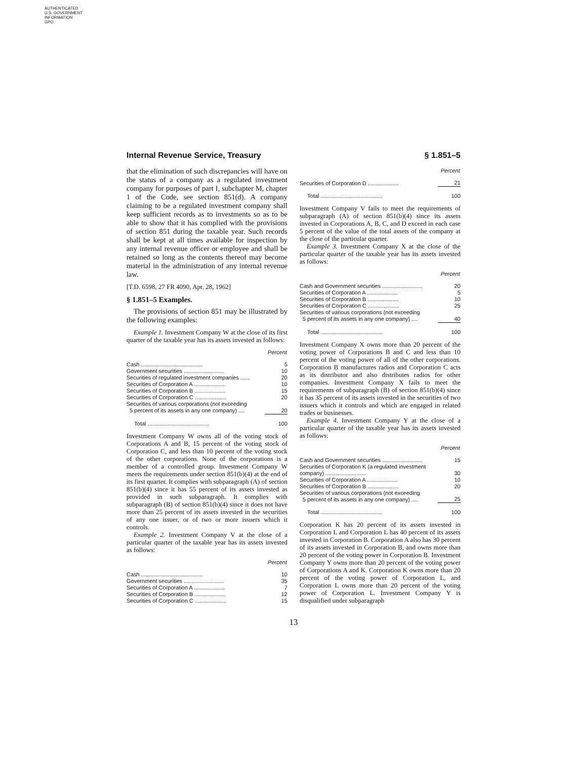AUTHENTICATED
U.S. GOVERNMENT
INFORMATION
GPO
Internal Revenue Service, Treasury § 1.851–5
that the elimination of such discrepancies will have on the status of a company as a regulated investment company for purposes of part I, subchapter M, chapter 1 of the Code, see section 851(d). A company claiming to be a regulated investment company shall keep sufficient records as to investments so as to be able to show that it has complied with the provisions of section 851 during the taxable year. Such records shall be kept at all times available for inspection by any internal revenue officer or employee and shall be retained so long as the contents thereof may become material in the administration of any internal revenue law.
[T.D. 6598, 27 FR 4090, Apr. 28, 1962]
§ 1.851–5 Examples.
The provisions of section 851 may be illustrated by the following examples:
Example 1. Investment Company W at the close of its first quarter of the taxable year has its assets invested as follows:
| | Percent |
| --- | --- |
| Cash ........................................ | 5 |
| Government securities .......................... | 10 |
| Securities of regulated investment companies ...... | 20 |
| Securities of Corporation A .................... | 10 |
| Securities of Corporation B .................... | 15 |
| Securities of Corporation C .................... | 20 |
| Securities of various corporations (not exceeding 5 percent of its assets in any one company) .... | 20 |
| Total ........................................ | 100 |
Investment Company W owns all of the voting stock of Corporations A and B, 15 percent of the voting stock of Corporation C, and less than 10 percent of the voting stock of the other corporations. None of the corporations is a member of a controlled group. Investment Company W meets the requirements under section 851(b)(4) at the end of its first quarter. It complies with subparagraph (A) of section 851(b)(4) since it has 55 percent of its assets invested as provided in such subparagraph. It complies with subparagraph (B) of section 851(b)(4) since it does not have more than 25 percent of its assets invested in the securities of any one issuer, or of two or more issuers which it controls.
Example 2. Investment Company V at the close of a particular quarter of the taxable year has its assets invested as follows:
| | Percent |
| --- | --- |
| Cash ........................................ | 10 |
| Government securities .......................... | 35 |
| Securities of Corporation A .................... | 7 |
| Securities of Corporation B .................... | 12 |
| Securities of Corporation C .................... | 15 |
| | Percent |
| --- | --- |
| Securities of Corporation D .................... | 21 |
| Total ........................................ | 100 |
Investment Company V fails to meet the requirements of subparagraph (A) of section 851(b)(4) since its assets invested in Corporations A, B, C, and D exceed in each case 5 percent of the value of the total assets of the company at the close of the particular quarter.
Example 3. Investment Company X at the close of the particular quarter of the taxable year has its assets invested as follows:
| | Percent |
| --- | --- |
| Cash and Government securities .......................... | 20 |
| Securities of Corporation A .................... | 5 |
| Securities of Corporation B .................... | 10 |
| Securities of Corporation C .................... | 25 |
| Securities of various corporations (not exceeding 5 percent of its assets in any one company) .... | 40 |
| Total ........................................ | 100 |
Investment Company X owns more than 20 percent of the voting power of Corporations B and C and less than 10 percent of the voting power of all of the other corporations. Corporation B manufactures radios and Corporation C acts as its distributor and also distributes radios for other companies. Investment Company X fails to meet the requirements of subparagraph (B) of section 851(b)(4) since it has 35 percent of its assets invested in the securities of two issuers which it controls and which are engaged in related trades or businesses.
Example 4. Investment Company Y at the close of a particular quarter of the taxable year has its assets invested as follows:
| | Percent |
| --- | --- |
| Cash and Government securities .......................... | 15 |
| Securities of Corporation K (a regulated investment company) .......................... | 30 |
| Securities of Corporation A .................... | 10 |
| Securities of Corporation B .................... | 20 |
| Securities of various corporations (not exceeding 5 percent of its assets in any one company) .... | 25 |
| Total ........................................ | 100 |
Corporation K has 20 percent of its assets invested in Corporation L and Corporation L has 40 percent of its assets invested in Corporation B. Corporation A also has 30 percent of its assets invested in Corporation B, and owns more than 20 percent of the voting power in Corporation B. Investment Company Y owns more than 20 percent of the voting power of Corporations A and K. Corporation K owns more than 20 percent of the voting power of Corporation L, and Corporation L owns more than 20 percent of the voting power of Corporation L. Investment Company Y is disqualified under subparagraph
13